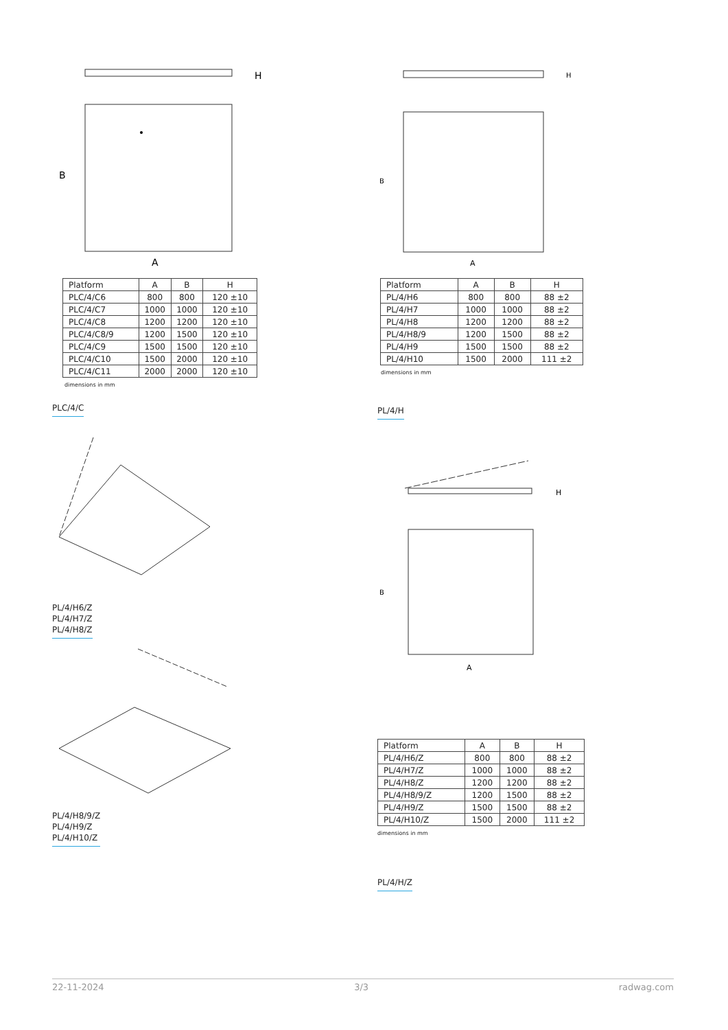H
A
B
| Platform | A | B | H |
| --- | --- | --- | --- |
| PLC/4/C6 | 800 | 800 | 120 ±10 |
| PLC/4/C7 | 1000 | 1000 | 120 ±10 |
| PLC/4/C8 | 1200 | 1200 | 120 ±10 |
| PLC/4/C8/9 | 1200 | 1500 | 120 ±10 |
| PLC/4/C9 | 1500 | 1500 | 120 ±10 |
| PLC/4/C10 | 1500 | 2000 | 120 ±10 |
| PLC/4/C11 | 2000 | 2000 | 120 ±10 |
dimensions in mm
PLC/4/C
PL/4/H6/Z
PL/4/H7/Z
PL/4/H8/Z
PL/4/H8/9/Z
PL/4/H9/Z
PL/4/H10/Z
H
A
B
| Platform | A | B | H |
| --- | --- | --- | --- |
| PL/4/H6 | 800 | 800 | 88 ±2 |
| PL/4/H7 | 1000 | 1000 | 88 ±2 |
| PL/4/H8 | 1200 | 1200 | 88 ±2 |
| PL/4/H8/9 | 1200 | 1500 | 88 ±2 |
| PL/4/H9 | 1500 | 1500 | 88 ±2 |
| PL/4/H10 | 1500 | 2000 | 111 ±2 |
dimensions in mm
PL/4/H
H
A
B
| Platform | A | B | H |
| --- | --- | --- | --- |
| PL/4/H6/Z | 800 | 800 | 88 ±2 |
| PL/4/H7/Z | 1000 | 1000 | 88 ±2 |
| PL/4/H8/Z | 1200 | 1200 | 88 ±2 |
| PL/4/H8/9/Z | 1200 | 1500 | 88 ±2 |
| PL/4/H9/Z | 1500 | 1500 | 88 ±2 |
| PL/4/H10/Z | 1500 | 2000 | 111 ±2 |
dimensions in mm
PL/4/H/Z
22-11-2024 3/3 radwag.com